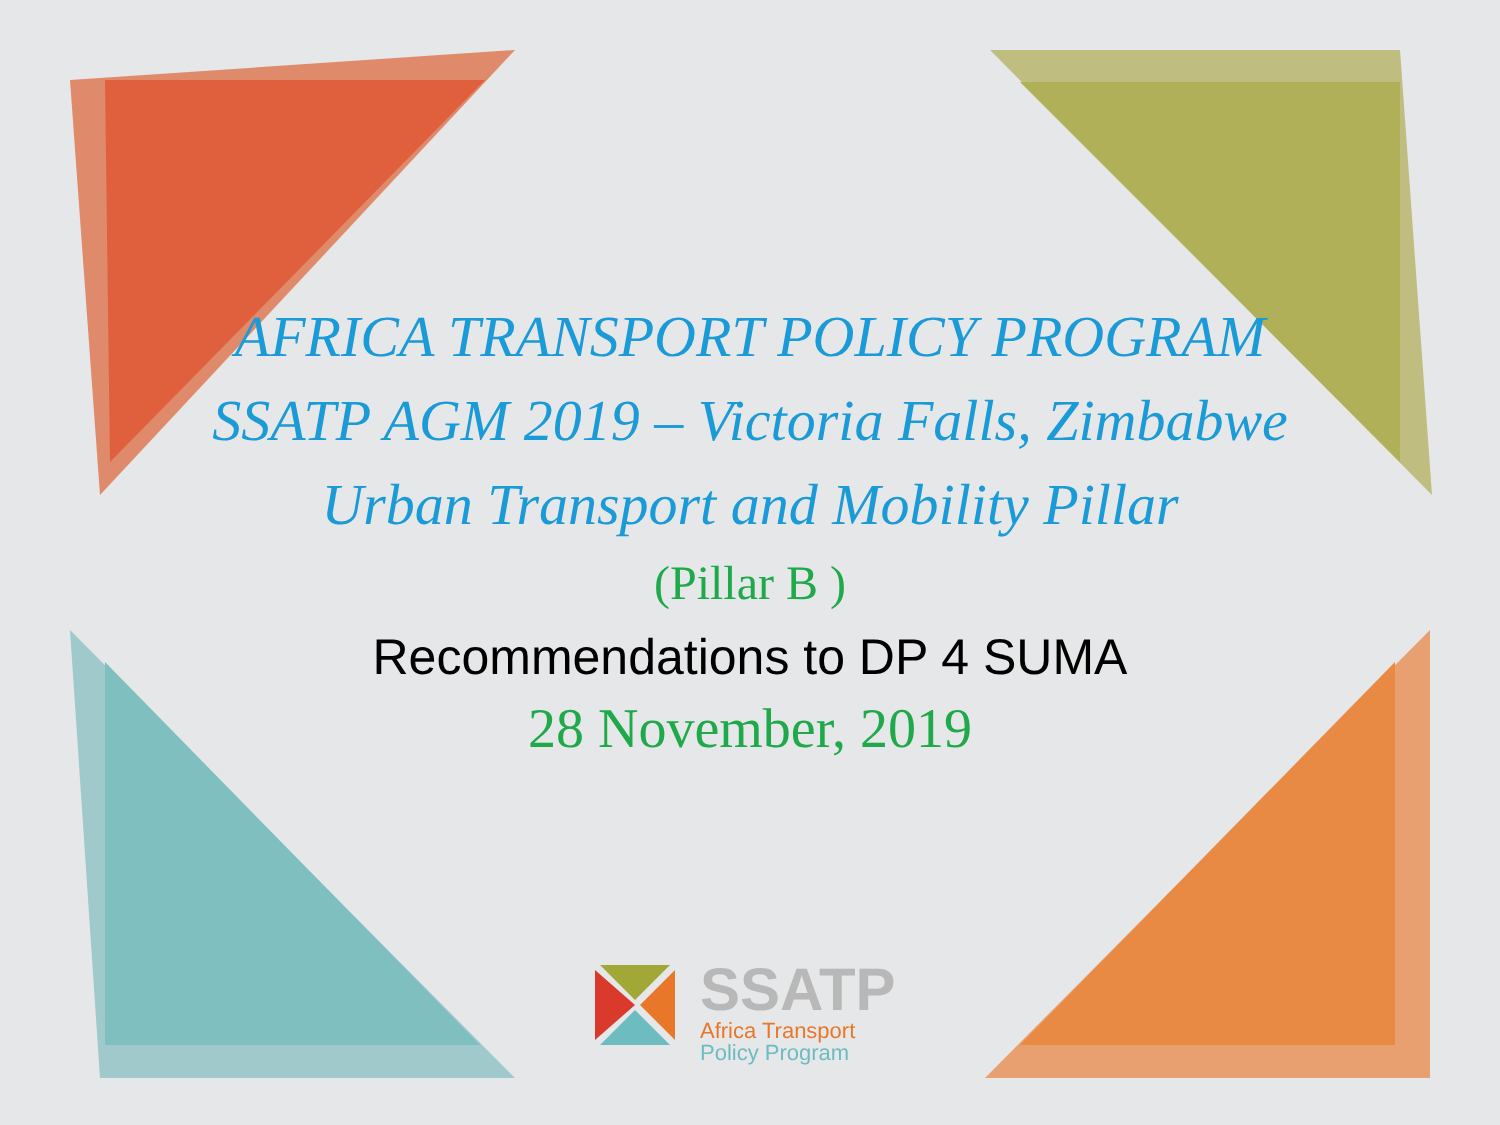AFRICA TRANSPORT POLICY PROGRAM
SSATP AGM 2019 – Victoria Falls, Zimbabwe
Urban Transport and Mobility Pillar
(Pillar B )
Recommendations to DP 4 SUMA
28 November, 2019
SSATP
Africa Transport
Policy Program